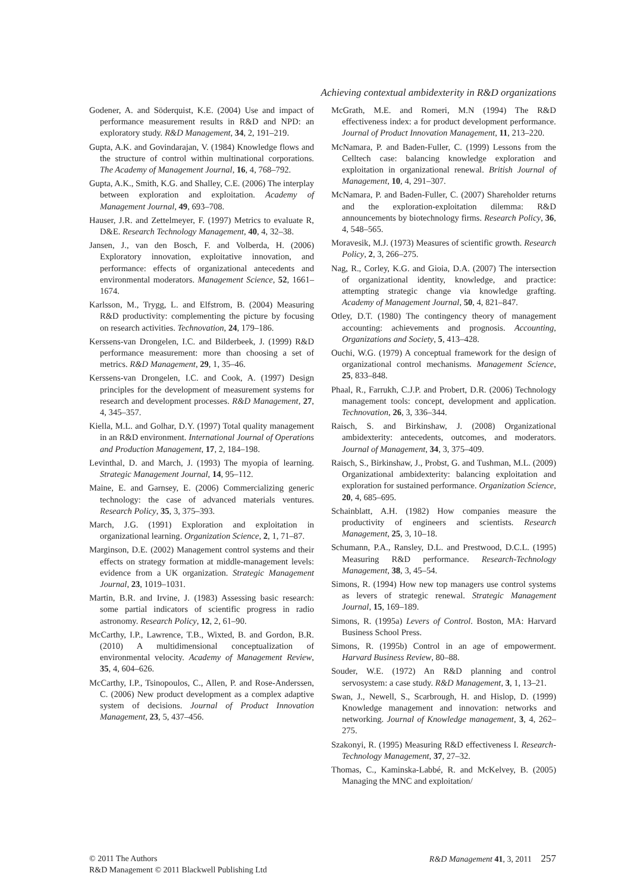Achieving contextual ambidexterity in R&D organizations
Godener, A. and Söderquist, K.E. (2004) Use and impact of performance measurement results in R&D and NPD: an exploratory study. R&D Management, 34, 2, 191–219.
Gupta, A.K. and Govindarajan, V. (1984) Knowledge flows and the structure of control within multinational corporations. The Academy of Management Journal, 16, 4, 768–792.
Gupta, A.K., Smith, K.G. and Shalley, C.E. (2006) The interplay between exploration and exploitation. Academy of Management Journal, 49, 693–708.
Hauser, J.R. and Zettelmeyer, F. (1997) Metrics to evaluate R, D&E. Research Technology Management, 40, 4, 32–38.
Jansen, J., van den Bosch, F. and Volberda, H. (2006) Exploratory innovation, exploitative innovation, and performance: effects of organizational antecedents and environmental moderators. Management Science, 52, 1661–1674.
Karlsson, M., Trygg, L. and Elfstrom, B. (2004) Measuring R&D productivity: complementing the picture by focusing on research activities. Technovation, 24, 179–186.
Kerssens-van Drongelen, I.C. and Bilderbeek, J. (1999) R&D performance measurement: more than choosing a set of metrics. R&D Management, 29, 1, 35–46.
Kerssens-van Drongelen, I.C. and Cook, A. (1997) Design principles for the development of measurement systems for research and development processes. R&D Management, 27, 4, 345–357.
Kiella, M.L. and Golhar, D.Y. (1997) Total quality management in an R&D environment. International Journal of Operations and Production Management, 17, 2, 184–198.
Levinthal, D. and March, J. (1993) The myopia of learning. Strategic Management Journal, 14, 95–112.
Maine, E. and Garnsey, E. (2006) Commercializing generic technology: the case of advanced materials ventures. Research Policy, 35, 3, 375–393.
March, J.G. (1991) Exploration and exploitation in organizational learning. Organization Science, 2, 1, 71–87.
Marginson, D.E. (2002) Management control systems and their effects on strategy formation at middle-management levels: evidence from a UK organization. Strategic Management Journal, 23, 1019–1031.
Martin, B.R. and Irvine, J. (1983) Assessing basic research: some partial indicators of scientific progress in radio astronomy. Research Policy, 12, 2, 61–90.
McCarthy, I.P., Lawrence, T.B., Wixted, B. and Gordon, B.R. (2010) A multidimensional conceptualization of environmental velocity. Academy of Management Review, 35, 4, 604–626.
McCarthy, I.P., Tsinopoulos, C., Allen, P. and Rose-Anderssen, C. (2006) New product development as a complex adaptive system of decisions. Journal of Product Innovation Management, 23, 5, 437–456.
McGrath, M.E. and Romeri, M.N (1994) The R&D effectiveness index: a for product development performance. Journal of Product Innovation Management, 11, 213–220.
McNamara, P. and Baden-Fuller, C. (1999) Lessons from the Celltech case: balancing knowledge exploration and exploitation in organizational renewal. British Journal of Management, 10, 4, 291–307.
McNamara, P. and Baden-Fuller, C. (2007) Shareholder returns and the exploration-exploitation dilemma: R&D announcements by biotechnology firms. Research Policy, 36, 4, 548–565.
Moravesik, M.J. (1973) Measures of scientific growth. Research Policy, 2, 3, 266–275.
Nag, R., Corley, K.G. and Gioia, D.A. (2007) The intersection of organizational identity, knowledge, and practice: attempting strategic change via knowledge grafting. Academy of Management Journal, 50, 4, 821–847.
Otley, D.T. (1980) The contingency theory of management accounting: achievements and prognosis. Accounting, Organizations and Society, 5, 413–428.
Ouchi, W.G. (1979) A conceptual framework for the design of organizational control mechanisms. Management Science, 25, 833–848.
Phaal, R., Farrukh, C.J.P. and Probert, D.R. (2006) Technology management tools: concept, development and application. Technovation, 26, 3, 336–344.
Raisch, S. and Birkinshaw, J. (2008) Organizational ambidexterity: antecedents, outcomes, and moderators. Journal of Management, 34, 3, 375–409.
Raisch, S., Birkinshaw, J., Probst, G. and Tushman, M.L. (2009) Organizational ambidexterity: balancing exploitation and exploration for sustained performance. Organization Science, 20, 4, 685–695.
Schainblatt, A.H. (1982) How companies measure the productivity of engineers and scientists. Research Management, 25, 3, 10–18.
Schumann, P.A., Ransley, D.L. and Prestwood, D.C.L. (1995) Measuring R&D performance. Research-Technology Management, 38, 3, 45–54.
Simons, R. (1994) How new top managers use control systems as levers of strategic renewal. Strategic Management Journal, 15, 169–189.
Simons, R. (1995a) Levers of Control. Boston, MA: Harvard Business School Press.
Simons, R. (1995b) Control in an age of empowerment. Harvard Business Review, 80–88.
Souder, W.E. (1972) An R&D planning and control servosystem: a case study. R&D Management, 3, 1, 13–21.
Swan, J., Newell, S., Scarbrough, H. and Hislop, D. (1999) Knowledge management and innovation: networks and networking. Journal of Knowledge management, 3, 4, 262–275.
Szakonyi, R. (1995) Measuring R&D effectiveness I. Research-Technology Management, 37, 27–32.
Thomas, C., Kaminska-Labbé, R. and McKelvey, B. (2005) Managing the MNC and exploitation/
© 2011 The Authors
R&D Management © 2011 Blackwell Publishing Ltd
R&D Management 41, 3, 2011 257